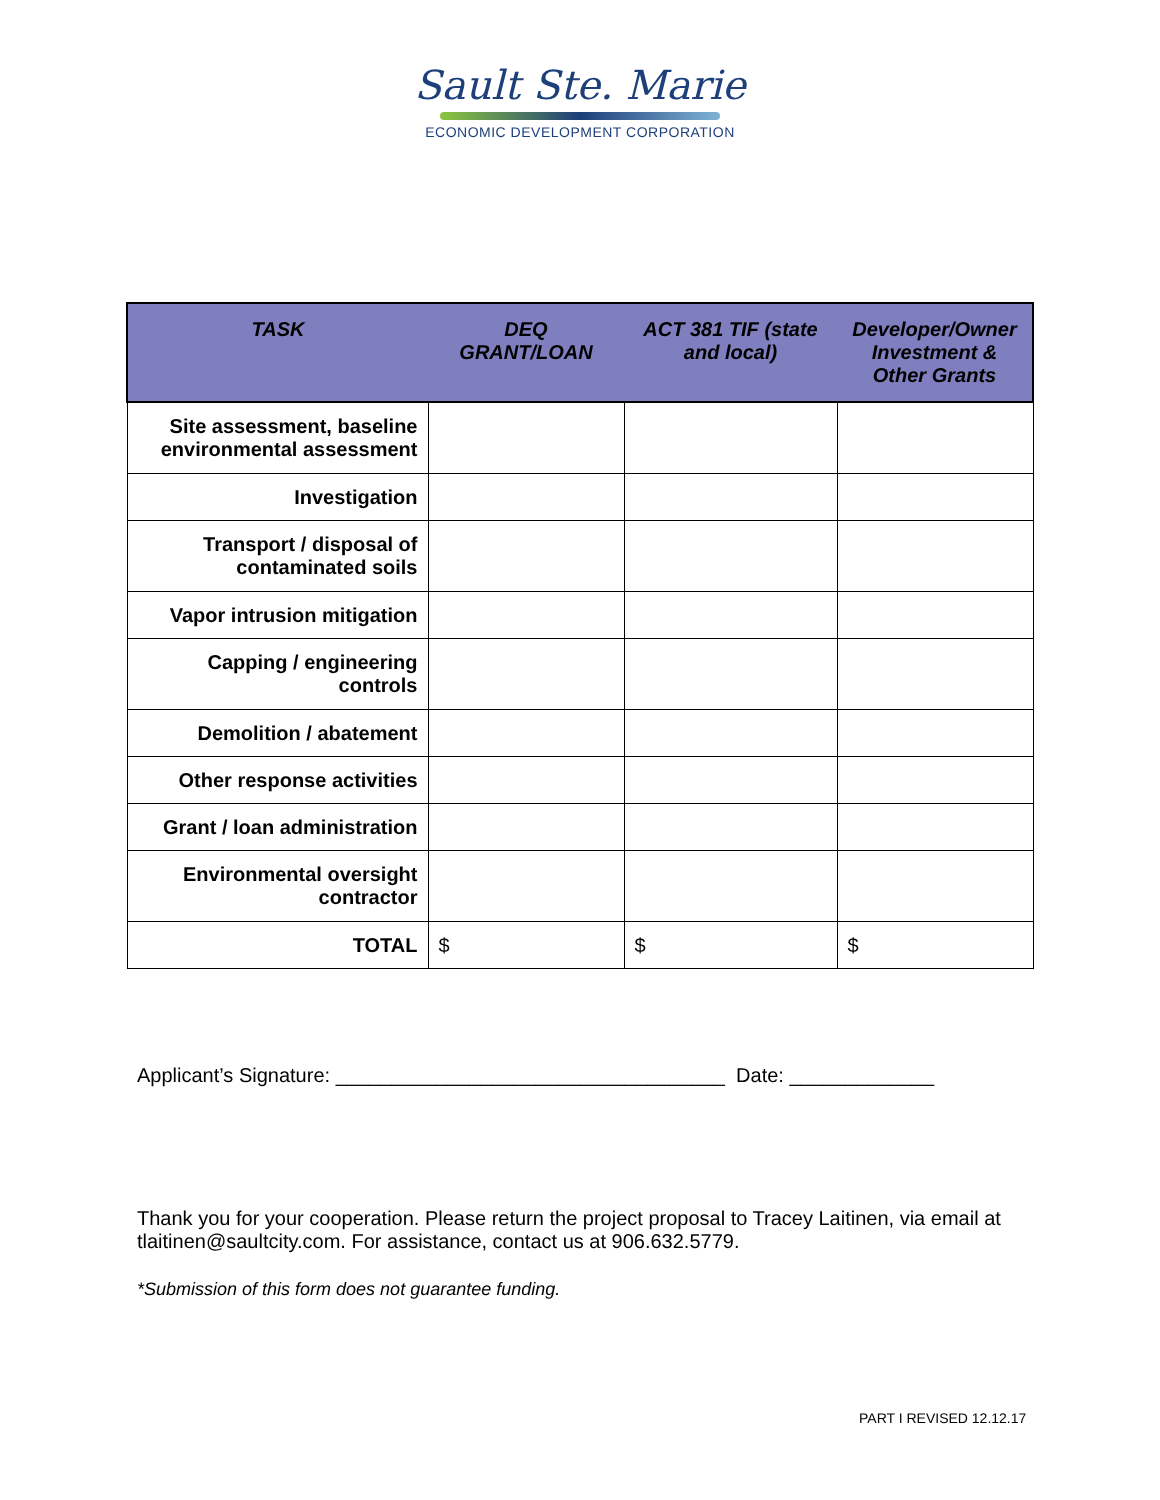Sault Ste. Marie
ECONOMIC DEVELOPMENT CORPORATION
| TASK | DEQ GRANT/LOAN | ACT 381 TIF (state and local) | Developer/Owner Investment & Other Grants |
| --- | --- | --- | --- |
| Site assessment, baseline environmental assessment | | | |
| Investigation | | | |
| Transport / disposal of contaminated soils | | | |
| Vapor intrusion mitigation | | | |
| Capping / engineering controls | | | |
| Demolition / abatement | | | |
| Other response activities | | | |
| Grant / loan administration | | | |
| Environmental oversight contractor | | | |
| TOTAL | $ | $ | $ |
Applicant’s Signature: ___________________________________ Date: _____________
Thank you for your cooperation. Please return the project proposal to Tracey Laitinen, via email at tlaitinen@saultcity.com. For assistance, contact us at 906.632.5779.
*Submission of this form does not guarantee funding.
PART I REVISED 12.12.17